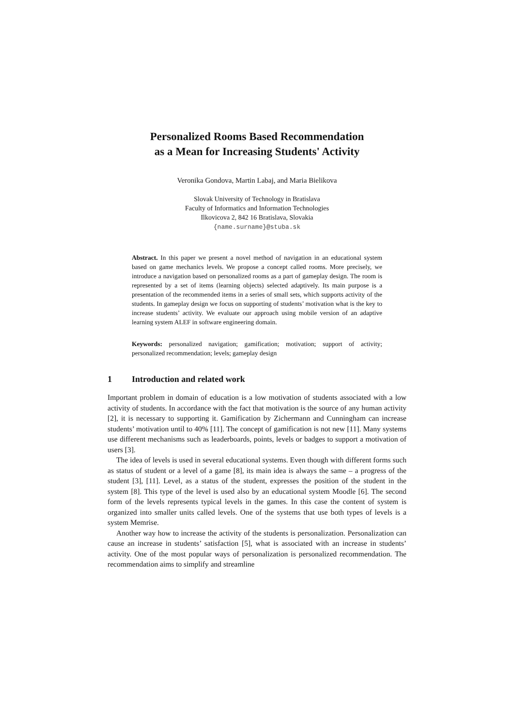Personalized Rooms Based Recommendation
as a Mean for Increasing Students' Activity
Veronika Gondova, Martin Labaj, and Maria Bielikova
Slovak University of Technology in Bratislava
Faculty of Informatics and Information Technologies
Ilkovicova 2, 842 16 Bratislava, Slovakia
{name.surname}@stuba.sk
Abstract. In this paper we present a novel method of navigation in an educational system based on game mechanics levels. We propose a concept called rooms. More precisely, we introduce a navigation based on personalized rooms as a part of gameplay design. The room is represented by a set of items (learning objects) selected adaptively. Its main purpose is a presentation of the recommended items in a series of small sets, which supports activity of the students. In gameplay design we focus on supporting of students’ motivation what is the key to increase students’ activity. We evaluate our approach using mobile version of an adaptive learning system ALEF in software engineering domain.
Keywords: personalized navigation; gamification; motivation; support of activity; personalized recommendation; levels; gameplay design
1 Introduction and related work
Important problem in domain of education is a low motivation of students associated with a low activity of students. In accordance with the fact that motivation is the source of any human activity [2], it is necessary to supporting it. Gamification by Zichermann and Cunningham can increase students’ motivation until to 40% [11]. The concept of gamification is not new [11]. Many systems use different mechanisms such as leaderboards, points, levels or badges to support a motivation of users [3].
The idea of levels is used in several educational systems. Even though with different forms such as status of student or a level of a game [8], its main idea is always the same – a progress of the student [3], [11]. Level, as a status of the student, expresses the position of the student in the system [8]. This type of the level is used also by an educational system Moodle [6]. The second form of the levels represents typical levels in the games. In this case the content of system is organized into smaller units called levels. One of the systems that use both types of levels is a system Memrise.
Another way how to increase the activity of the students is personalization. Personalization can cause an increase in students’ satisfaction [5], what is associated with an increase in students’ activity. One of the most popular ways of personalization is personalized recommendation. The recommendation aims to simplify and streamline